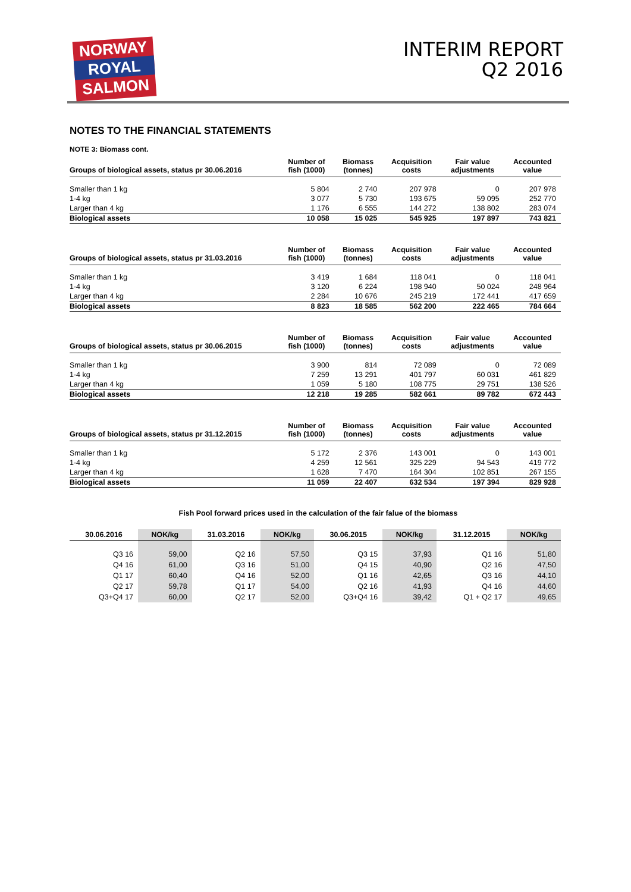NORWAY
ROYAL
SALMON
INTERIM REPORT
Q2 2016
NOTES TO THE FINANCIAL STATEMENTS
NOTE 3: Biomass cont.
| Groups of biological assets, status pr 30.06.2016 | Number of fish (1000) | Biomass (tonnes) | Acquisition costs | Fair value adjustments | Accounted value |
| --- | --- | --- | --- | --- | --- |
| Smaller than 1 kg | 5 804 | 2 740 | 207 978 | 0 | 207 978 |
| 1-4 kg | 3 077 | 5 730 | 193 675 | 59 095 | 252 770 |
| Larger than 4 kg | 1 176 | 6 555 | 144 272 | 138 802 | 283 074 |
| Biological assets | 10 058 | 15 025 | 545 925 | 197 897 | 743 821 |
| Groups of biological assets, status pr 31.03.2016 | Number of fish (1000) | Biomass (tonnes) | Acquisition costs | Fair value adjustments | Accounted value |
| --- | --- | --- | --- | --- | --- |
| Smaller than 1 kg | 3 419 | 1 684 | 118 041 | 0 | 118 041 |
| 1-4 kg | 3 120 | 6 224 | 198 940 | 50 024 | 248 964 |
| Larger than 4 kg | 2 284 | 10 676 | 245 219 | 172 441 | 417 659 |
| Biological assets | 8 823 | 18 585 | 562 200 | 222 465 | 784 664 |
| Groups of biological assets, status pr 30.06.2015 | Number of fish (1000) | Biomass (tonnes) | Acquisition costs | Fair value adjustments | Accounted value |
| --- | --- | --- | --- | --- | --- |
| Smaller than 1 kg | 3 900 | 814 | 72 089 | 0 | 72 089 |
| 1-4 kg | 7 259 | 13 291 | 401 797 | 60 031 | 461 829 |
| Larger than 4 kg | 1 059 | 5 180 | 108 775 | 29 751 | 138 526 |
| Biological assets | 12 218 | 19 285 | 582 661 | 89 782 | 672 443 |
| Groups of biological assets, status pr 31.12.2015 | Number of fish (1000) | Biomass (tonnes) | Acquisition costs | Fair value adjustments | Accounted value |
| --- | --- | --- | --- | --- | --- |
| Smaller than 1 kg | 5 172 | 2 376 | 143 001 | 0 | 143 001 |
| 1-4 kg | 4 259 | 12 561 | 325 229 | 94 543 | 419 772 |
| Larger than 4 kg | 1 628 | 7 470 | 164 304 | 102 851 | 267 155 |
| Biological assets | 11 059 | 22 407 | 632 534 | 197 394 | 829 928 |
Fish Pool forward prices used in the calculation of the fair falue of the biomass
| 30.06.2016 | NOK/kg | 31.03.2016 | NOK/kg | 30.06.2015 | NOK/kg | 31.12.2015 | NOK/kg |
| --- | --- | --- | --- | --- | --- | --- | --- |
| Q3 16 | 59,00 | Q2 16 | 57,50 | Q3 15 | 37,93 | Q1 16 | 51,80 |
| Q4 16 | 61,00 | Q3 16 | 51,00 | Q4 15 | 40,90 | Q2 16 | 47,50 |
| Q1 17 | 60,40 | Q4 16 | 52,00 | Q1 16 | 42,65 | Q3 16 | 44,10 |
| Q2 17 | 59,78 | Q1 17 | 54,00 | Q2 16 | 41,93 | Q4 16 | 44,60 |
| Q3+Q4 17 | 60,00 | Q2 17 | 52,00 | Q3+Q4 16 | 39,42 | Q1 + Q2 17 | 49,65 |